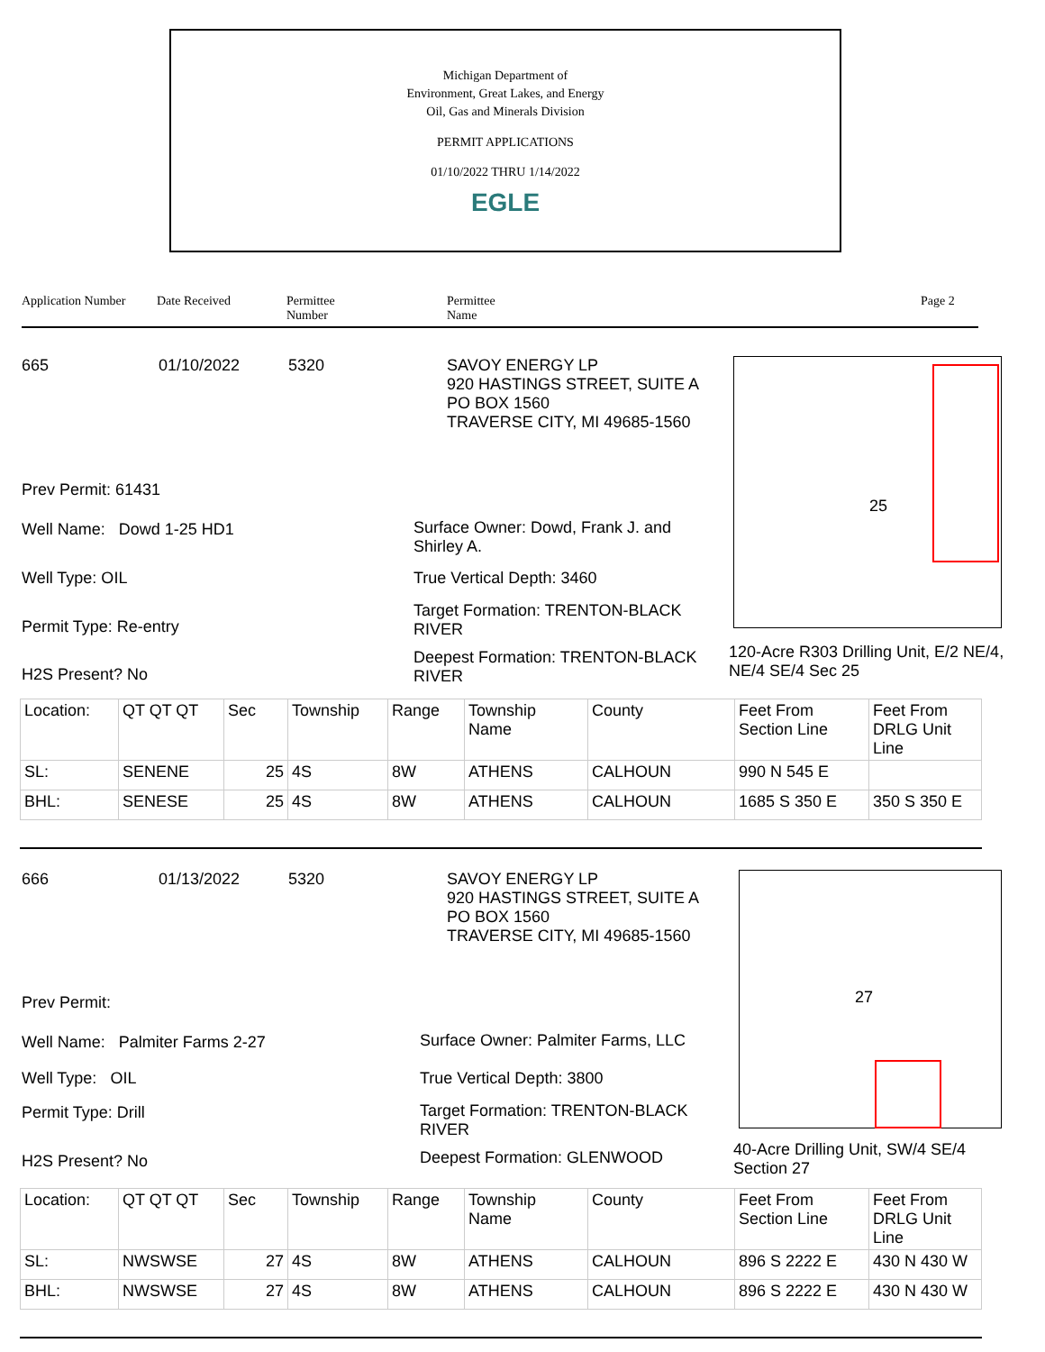Michigan Department of
Environment, Great Lakes, and Energy
Oil, Gas and Minerals Division
PERMIT APPLICATIONS
01/10/2022 THRU 1/14/2022
EGLE
Application Number Date Received Permittee
Number Permittee
Name Page 2
665 01/10/2022 5320
SAVOY ENERGY LP
920 HASTINGS STREET, SUITE A
PO BOX 1560
TRAVERSE CITY, MI 49685-1560
Prev Permit: 61431
Well Name: Dowd 1-25 HD1
Well Type: OIL
Permit Type: Re-entry
H2S Present? No
Surface Owner: Dowd, Frank J. and Shirley A.
True Vertical Depth: 3460
Target Formation: TRENTON-BLACK RIVER
Deepest Formation: TRENTON-BLACK RIVER
25
120-Acre R303 Drilling Unit, E/2 NE/4, NE/4 SE/4 Sec 25
| Location: | QT QT QT | Sec | Township | Range | Township Name | County | Feet From Section Line | Feet From DRLG Unit Line |
| SL: | SENENE | 25 | 4S | 8W | ATHENS | CALHOUN | 990 N 545 E | |
| BHL: | SENESE | 25 | 4S | 8W | ATHENS | CALHOUN | 1685 S 350 E | 350 S 350 E |
666 01/13/2022 5320
SAVOY ENERGY LP
920 HASTINGS STREET, SUITE A
PO BOX 1560
TRAVERSE CITY, MI 49685-1560
Prev Permit:
Well Name: Palmiter Farms 2-27
Well Type: OIL
Permit Type: Drill
H2S Present? No
Surface Owner: Palmiter Farms, LLC
True Vertical Depth: 3800
Target Formation: TRENTON-BLACK RIVER
Deepest Formation: GLENWOOD
27
40-Acre Drilling Unit, SW/4 SE/4 Section 27
| Location: | QT QT QT | Sec | Township | Range | Township Name | County | Feet From Section Line | Feet From DRLG Unit Line |
| SL: | NWSWSE | 27 | 4S | 8W | ATHENS | CALHOUN | 896 S 2222 E | 430 N 430 W |
| BHL: | NWSWSE | 27 | 4S | 8W | ATHENS | CALHOUN | 896 S 2222 E | 430 N 430 W |